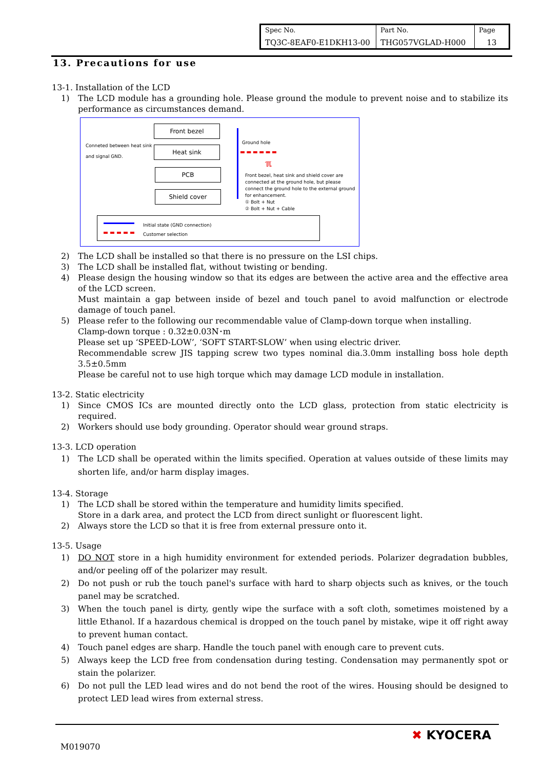| Spec No. TQ3C-8EAF0-E1DKH13-00 | Part No. THG057VGLAD-H000 | Page 13 |
13. Precautions for use
13-1. Installation of the LCD
1) The LCD module has a grounding hole. Please ground the module to prevent noise and to stabilize its performance as circumstances demand.
Conneted between heat sink and signal GND.
Front bezel
Heat sink
PCB
Shield cover
Ground hole
ℼ
Front bezel, heat sink and shield cover are connected at the ground hole, but please connect the ground hole to the external ground for enhancement.
① Bolt + Nut
② Bolt + Nut + Cable
Initial state (GND connection)
Customer selection
2) The LCD shall be installed so that there is no pressure on the LSI chips.
3) The LCD shall be installed flat, without twisting or bending.
4) Please design the housing window so that its edges are between the active area and the effective area of the LCD screen.
Must maintain a gap between inside of bezel and touch panel to avoid malfunction or electrode damage of touch panel.
5) Please refer to the following our recommendable value of Clamp-down torque when installing.
Clamp-down torque : 0.32±0.03N･m
Please set up ‘SPEED-LOW’, ‘SOFT START-SLOW’ when using electric driver.
Recommendable screw JIS tapping screw two types nominal dia.3.0mm installing boss hole depth 3.5±0.5mm
Please be careful not to use high torque which may damage LCD module in installation.
13-2. Static electricity
1) Since CMOS ICs are mounted directly onto the LCD glass, protection from static electricity is required.
2) Workers should use body grounding. Operator should wear ground straps.
13-3. LCD operation
1) The LCD shall be operated within the limits specified. Operation at values outside of these limits may shorten life, and/or harm display images.
13-4. Storage
1) The LCD shall be stored within the temperature and humidity limits specified.
Store in a dark area, and protect the LCD from direct sunlight or fluorescent light.
2) Always store the LCD so that it is free from external pressure onto it.
13-5. Usage
1) DO NOT store in a high humidity environment for extended periods. Polarizer degradation bubbles, and/or peeling off of the polarizer may result.
2) Do not push or rub the touch panel's surface with hard to sharp objects such as knives, or the touch panel may be scratched.
3) When the touch panel is dirty, gently wipe the surface with a soft cloth, sometimes moistened by a little Ethanol. If a hazardous chemical is dropped on the touch panel by mistake, wipe it off right away to prevent human contact.
4) Touch panel edges are sharp. Handle the touch panel with enough care to prevent cuts.
5) Always keep the LCD free from condensation during testing. Condensation may permanently spot or stain the polarizer.
6) Do not pull the LED lead wires and do not bend the root of the wires. Housing should be designed to protect LED lead wires from external stress.
M019070
✖ KYOCERA